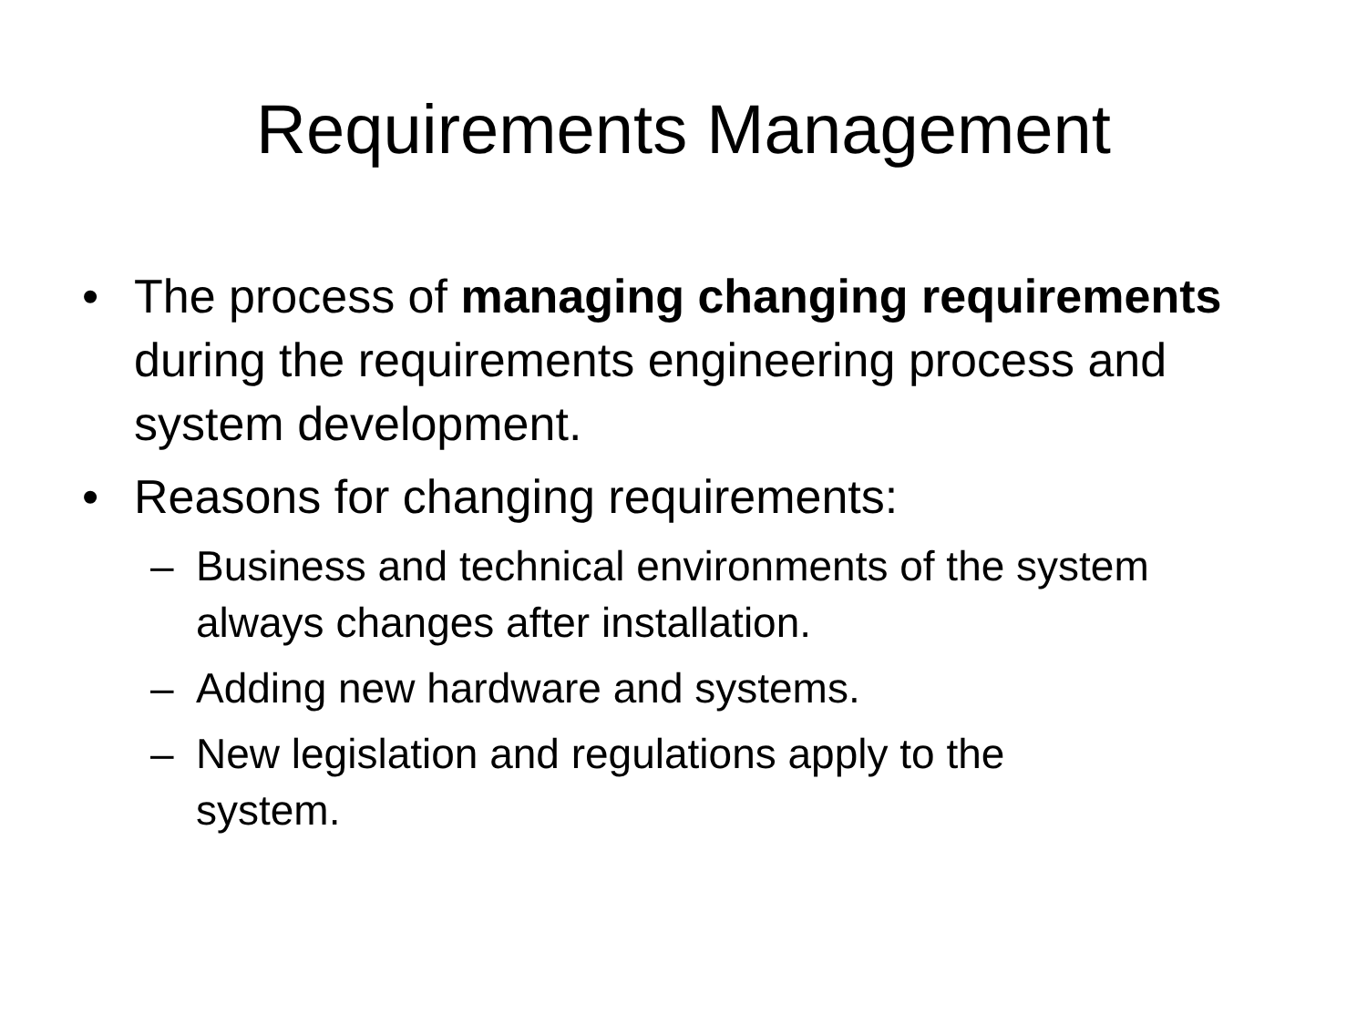Requirements Management
• The process of managing changing requirements during the requirements engineering process and system development.
• Reasons for changing requirements:
– Business and technical environments of the system always changes after installation.
– Adding new hardware and systems.
– New legislation and regulations apply to the system.